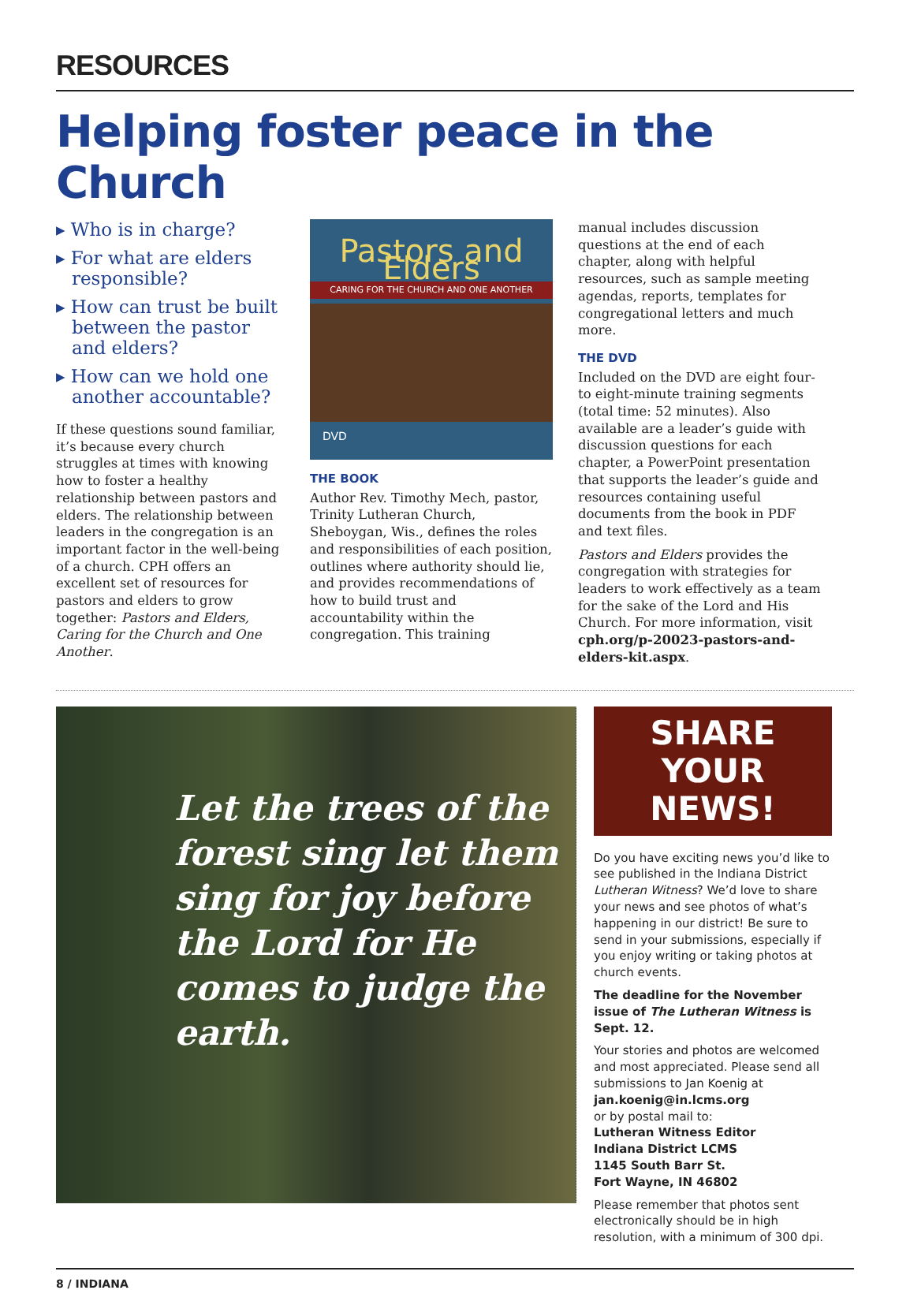RESOURCES
Helping foster peace in the Church
▸ Who is in charge?
▸ For what are elders responsible?
▸ How can trust be built between the pastor and elders?
▸ How can we hold one another accountable?
If these questions sound familiar, it’s because every church struggles at times with knowing how to foster a healthy relationship between pastors and elders. The relationship between leaders in the congregation is an important factor in the well-being of a church. CPH offers an excellent set of resources for pastors and elders to grow together: Pastors and Elders, Caring for the Church and One Another.
Pastors and Elders
CARING FOR THE CHURCH AND ONE ANOTHER
DVD
THE BOOK
Author Rev. Timothy Mech, pastor, Trinity Lutheran Church, Sheboygan, Wis., defines the roles and responsibilities of each position, outlines where authority should lie, and provides recommendations of how to build trust and accountability within the congregation. This training
manual includes discussion questions at the end of each chapter, along with helpful resources, such as sample meeting agendas, reports, templates for congregational letters and much more.
THE DVD
Included on the DVD are eight four- to eight-minute training segments (total time: 52 minutes). Also available are a leader’s guide with discussion questions for each chapter, a PowerPoint presentation that supports the leader’s guide and resources containing useful documents from the book in PDF and text files.
Pastors and Elders provides the congregation with strategies for leaders to work effectively as a team for the sake of the Lord and His Church. For more information, visit cph.org/p-20023-pastors-and-elders-kit.aspx.
Let the trees of the forest sing let them sing for joy before the Lord for He comes to judge the earth.
SHARE
YOUR NEWS!
Do you have exciting news you’d like to see published in the Indiana District Lutheran Witness? We’d love to share your news and see photos of what’s happening in our district! Be sure to send in your submissions, especially if you enjoy writing or taking photos at church events.
The deadline for the November issue of The Lutheran Witness is Sept. 12.
Your stories and photos are welcomed and most appreciated. Please send all submissions to Jan Koenig at jan.koenig@in.lcms.org
or by postal mail to:
Lutheran Witness Editor
Indiana District LCMS
1145 South Barr St.
Fort Wayne, IN 46802
Please remember that photos sent electronically should be in high resolution, with a minimum of 300 dpi.
8 / INDIANA